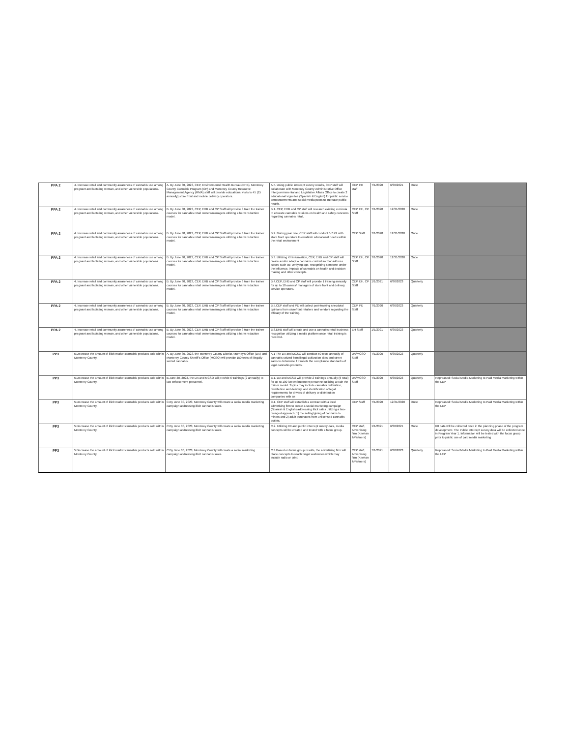| PPA 2 | 4. Increase retail and community awareness of cannabis use among pregnant and lactating woman, and other vulnerable populations. | A. By June 30, 2023, CEP, Environmental Health Bureau (EHB), Monterey County Cannabis Program (CP) and Monterey County Resource Management Agency (RMA) staff will provide educational visits to 45 (15 annually) store front and mobile delivery operators. | A.5. Using public intercept survey results, CEP staff will collaborate with Monterey County Administrative Office Intergovernmental and Legislative Affairs Office to create 2 educational vignettes (Spanish & English) for public service announcements and social media posts to increase public health. | CEP, PR staff | 7/1/2020 | 6/30/2021 | Once | |
| PPA 2 | 4. Increase retail and community awareness of cannabis use among pregnant and lactating woman, and other vulnerable populations. | B. By June 30, 2023, CEP, EHB and CP Staff will provide 3 train the trainer courses for cannabis retail owners/managers utilizing a harm reduction model. | B.1. CEP, EHB and CP staff will research existing curricula to educate cannabis retailers on health and safety concerns regarding cannabis retail. | CEP, EH, CP Staff | 7/1/2020 | 12/31/2020 | Once | |
| PPA 2 | 4. Increase retail and community awareness of cannabis use among pregnant and lactating woman, and other vulnerable populations. | B. By June 30, 2023, CEP, EHB and CP Staff will provide 3 train the trainer courses for cannabis retail owners/managers utilizing a harm reduction model. | B.2. During year one, CEP staff will conduct 6-7 KII with store front operators to establish educational needs within the retail environment | CEP Staff | 7/1/2020 | 12/31/2020 | Once | |
| PPA 2 | 4. Increase retail and community awareness of cannabis use among pregnant and lactating woman, and other vulnerable populations. | B. By June 30, 2023, CEP, EHB and CP Staff will provide 3 train the trainer courses for cannabis retail owners/managers utilizing a harm reduction model. | B.3. Utilizing KII information, CEP, EHB and CP staff will create and/or adapt a cannabis curriculum that address issues such as: verifying age, recognizing someone under the influence, impacts of cannabis on health and decision making and other concepts. | CEP, EH, CP Staff | 7/1/2020 | 12/31/2020 | Once | |
| PPA 2 | 4. Increase retail and community awareness of cannabis use among pregnant and lactating woman, and other vulnerable populations. | B. By June 30, 2023, CEP, EHB and CP Staff will provide 3 train the trainer courses for cannabis retail owners/managers utilizing a harm reduction model. | B.4.CEP, EHB and CP staff will provide 1 training annually for up to 10 owners/ managers of store front and delivery service operators. | CEP, EH, CP Staff | 1/1/2021 | 6/30/2023 | Quarterly | |
| PPA 2 | 4. Increase retail and community awareness of cannabis use among pregnant and lactating woman, and other vulnerable populations. | B. By June 30, 2023, CEP, EHB and CP Staff will provide 3 train the trainer courses for cannabis retail owners/managers utilizing a harm reduction model. | B.5.CEP staff and PE will collect post-training anecdotal opinions from storefront retailers and vendors regarding the efficacy of the training. | CEP, PE Staff | 7/1/2020 | 6/30/2023 | Quarterly | |
| PPA 2 | 4. Increase retail and community awareness of cannabis use among pregnant and lactating woman, and other vulnerable populations. | B. By June 30, 2023, CEP, EHB and CP Staff will provide 3 train the trainer courses for cannabis retail owners/managers utilizing a harm reduction model. | B.6.EHB staff will create and use a cannabis retail business recognition utilizing a media platform once retail training is received. | EH Staff | 1/1/2021 | 6/30/2023 | Quarterly | |
| PP3 | 5.Decrease the amount of illicit market cannabis products sold within Monterey County. | A. By June 30, 2023, the Monterey County District Attorney's Office (DA) and Monterey County Sheriff's Office (MCSO) will provide 150 tests of illegally seized cannabis. | A.1 The DA and MCSO will conduct 50 tests annually of cannabis seized from illegal cultivation sites and street sales to determine if it meets the compliance standards of legal cannabis products. | DA/MCSO Staff | 7/1/2020 | 6/30/2023 | Quarterly | |
| PP3 | 5.Decrease the amount of illicit market cannabis products sold within Monterey County. | B.June 30, 2023, the DA and MCSO will provide 6 trainings (2 annually) to law enforcement personnel. | B.1. DA and MCSO will provide 2 trainings annually (6 total) for up to 100 law enforcement personnel utilizing a train the trainer model. Topics may include cannabis cultivation, distribution and delivery, and identification of legal requirements for drivers of delivery or distribution companies with an | DA/MCSO Staff | 7/1/2020 | 6/30/2023 | Quarterly | Rephrased: Social Media Marketing to Paid Media Marketing within the LEP |
| PP3 | 5.Decrease the amount of illicit market cannabis products sold within Monterey County. | C.By June 30, 2023, Monterey County will create a social media marketing campaign addressing illicit cannabis sales. | C.1. CEP staff will establish a contract with a local advertising firm to create a social marketing campaign (Spanish & English) addressing illicit sales utilizing a two-pronged approach; 1) the selling/giving of cannabis to minors and 2) adult purchases from unlicensed cannabis outlets. | CEP Staff | 7/1/2020 | 12/31/2020 | Once | Rephrased: Social Media Marketing to Paid Media Marketing within the LEP |
| PP3 | 5.Decrease the amount of illicit market cannabis products sold within Monterey County. | C.By June 30, 2023, Monterey County will create a social media marketing campaign addressing illicit cannabis sales. | C.2. Utilizing KII and public intercept survey data, media concepts will be created and tested with a focus group. | CEP staff, Advertising firm (Keehan &Partners) | 1/1/2021 | 6/30/2021 | Once | KII data will be collected once in the planning phase of the program development. The Public Intercept survey data will be collected once in Program Year 1. Information will be tested with the focus group prior to public use of paid media marketing |
| PP3 | 5.Decrease the amount of illicit market cannabis products sold within Monterey County. | C.By June 30, 2023, Monterey County will create a social marketing campaign addressing illicit cannabis sales. | C.3.Based on focus group results, the advertising firm will place concepts to reach target audiences which may include radio or print. | CEP staff, Advertising firm (Keehan &Partners) | 7/1/2021 | 6/30/2023 | Quarterly | Rephrased: Social Media Marketing to Paid Media Marketing within the LEP |